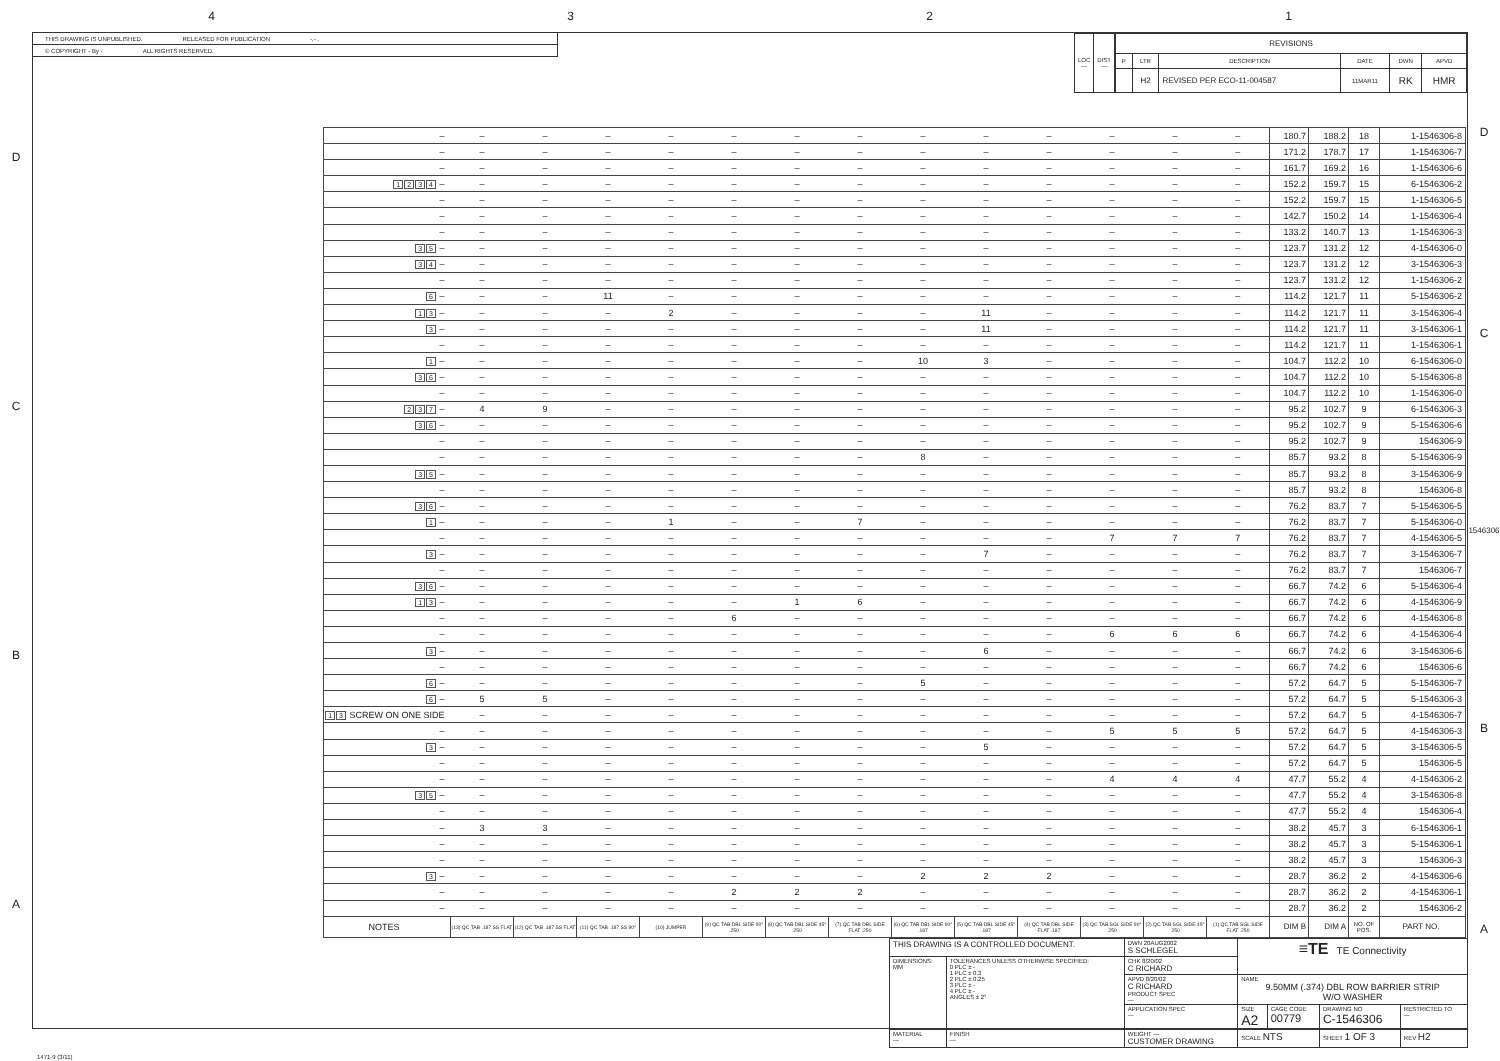4 3 2 1
D
C
B
A
THIS DRAWING IS UNPUBLISHED. RELEASED FOR PUBLICATION -,- .
© COPYRIGHT - By - ALL RIGHTS RESERVED.
| LOC — | DIST — |
| REVISIONS | | | | | |
| P | LTR | DESCRIPTION | DATE | DWN | APVD |
| | H2 | REVISED PER ECO-11-004587 | 11MAR11 | RK | HMR |
| – | – | – | – | – | – | – | – | – | – | – | – | – | – | 180.7 | 188.2 | 18 | 1-1546306-8 |
| – | – | – | – | – | – | – | – | – | – | – | – | – | – | 171.2 | 178.7 | 17 | 1-1546306-7 |
| – | – | – | – | – | – | – | – | – | – | – | – | – | – | 161.7 | 169.2 | 16 | 1-1546306-6 |
| 1 2 3 4 – | – | – | – | – | – | – | – | – | – | – | – | – | – | 152.2 | 159.7 | 15 | 6-1546306-2 |
| – | – | – | – | – | – | – | – | – | – | – | – | – | – | 152.2 | 159.7 | 15 | 1-1546306-5 |
| – | – | – | – | – | – | – | – | – | – | – | – | – | – | 142.7 | 150.2 | 14 | 1-1546306-4 |
| – | – | – | – | – | – | – | – | – | – | – | – | – | – | 133.2 | 140.7 | 13 | 1-1546306-3 |
| 3 5 – | – | – | – | – | – | – | – | – | – | – | – | – | – | 123.7 | 131.2 | 12 | 4-1546306-0 |
| 3 4 – | – | – | – | – | – | – | – | – | – | – | – | – | – | 123.7 | 131.2 | 12 | 3-1546306-3 |
| – | – | – | – | – | – | – | – | – | – | – | – | – | – | 123.7 | 131.2 | 12 | 1-1546306-2 |
| 6 – | – | – | 11 | – | – | – | – | – | – | – | – | – | – | 114.2 | 121.7 | 11 | 5-1546306-2 |
| 1 3 – | – | – | – | 2 | – | – | – | – | 11 | – | – | – | – | 114.2 | 121.7 | 11 | 3-1546306-4 |
| 3 – | – | – | – | – | – | – | – | – | 11 | – | – | – | – | 114.2 | 121.7 | 11 | 3-1546306-1 |
| – | – | – | – | – | – | – | – | – | – | – | – | – | – | 114.2 | 121.7 | 11 | 1-1546306-1 |
| 1 – | – | – | – | – | – | – | – | 10 | 3 | – | – | – | – | 104.7 | 112.2 | 10 | 6-1546306-0 |
| 3 6 – | – | – | – | – | – | – | – | – | – | – | – | – | – | 104.7 | 112.2 | 10 | 5-1546306-8 |
| – | – | – | – | – | – | – | – | – | – | – | – | – | – | 104.7 | 112.2 | 10 | 1-1546306-0 |
| 2 3 7 – | 4 | 9 | – | – | – | – | – | – | – | – | – | – | – | 95.2 | 102.7 | 9 | 6-1546306-3 |
| 3 6 – | – | – | – | – | – | – | – | – | – | – | – | – | – | 95.2 | 102.7 | 9 | 5-1546306-6 |
| – | – | – | – | – | – | – | – | – | – | – | – | – | – | 95.2 | 102.7 | 9 | 1546306-9 |
| – | – | – | – | – | – | – | – | 8 | – | – | – | – | – | 85.7 | 93.2 | 8 | 5-1546306-9 |
| 3 5 – | – | – | – | – | – | – | – | – | – | – | – | – | – | 85.7 | 93.2 | 8 | 3-1546306-9 |
| – | – | – | – | – | – | – | – | – | – | – | – | – | – | 85.7 | 93.2 | 8 | 1546306-8 |
| 3 6 – | – | – | – | – | – | – | – | – | – | – | – | – | – | 76.2 | 83.7 | 7 | 5-1546306-5 |
| 1 – | – | – | – | 1 | – | – | 7 | – | – | – | – | – | – | 76.2 | 83.7 | 7 | 5-1546306-0 |
| – | – | – | – | – | – | – | – | – | – | – | 7 | 7 | 7 | 76.2 | 83.7 | 7 | 4-1546306-5 |
| 3 – | – | – | – | – | – | – | – | – | 7 | – | – | – | – | 76.2 | 83.7 | 7 | 3-1546306-7 |
| – | – | – | – | – | – | – | – | – | – | – | – | – | – | 76.2 | 83.7 | 7 | 1546306-7 |
| 3 6 – | – | – | – | – | – | – | – | – | – | – | – | – | – | 66.7 | 74.2 | 6 | 5-1546306-4 |
| 1 3 – | – | – | – | – | – | 1 | 6 | – | – | – | – | – | – | 66.7 | 74.2 | 6 | 4-1546306-9 |
| – | – | – | – | – | 6 | – | – | – | – | – | – | – | – | 66.7 | 74.2 | 6 | 4-1546306-8 |
| – | – | – | – | – | – | – | – | – | – | – | 6 | 6 | 6 | 66.7 | 74.2 | 6 | 4-1546306-4 |
| 3 – | – | – | – | – | – | – | – | – | 6 | – | – | – | – | 66.7 | 74.2 | 6 | 3-1546306-6 |
| – | – | – | – | – | – | – | – | – | – | – | – | – | – | 66.7 | 74.2 | 6 | 1546306-6 |
| 6 – | – | – | – | – | – | – | – | 5 | – | – | – | – | – | 57.2 | 64.7 | 5 | 5-1546306-7 |
| 6 – | 5 | 5 | – | – | – | – | – | – | – | – | – | – | – | 57.2 | 64.7 | 5 | 5-1546306-3 |
| 1 3 SCREW ON ONE SIDE | – | – | – | – | – | – | – | – | – | – | – | – | – | 57.2 | 64.7 | 5 | 4-1546306-7 |
| – | – | – | – | – | – | – | – | – | – | – | 5 | 5 | 5 | 57.2 | 64.7 | 5 | 4-1546306-3 |
| 3 – | – | – | – | – | – | – | – | – | 5 | – | – | – | – | 57.2 | 64.7 | 5 | 3-1546306-5 |
| – | – | – | – | – | – | – | – | – | – | – | – | – | – | 57.2 | 64.7 | 5 | 1546306-5 |
| – | – | – | – | – | – | – | – | – | – | – | 4 | 4 | 4 | 47.7 | 55.2 | 4 | 4-1546306-2 |
| 3 5 – | – | – | – | – | – | – | – | – | – | – | – | – | – | 47.7 | 55.2 | 4 | 3-1546306-8 |
| – | – | – | – | – | – | – | – | – | – | – | – | – | – | 47.7 | 55.2 | 4 | 1546306-4 |
| – | 3 | 3 | – | – | – | – | – | – | – | – | – | – | – | 38.2 | 45.7 | 3 | 6-1546306-1 |
| – | – | – | – | – | – | – | – | – | – | – | – | – | – | 38.2 | 45.7 | 3 | 5-1546306-1 |
| – | – | – | – | – | – | – | – | – | – | – | – | – | – | 38.2 | 45.7 | 3 | 1546306-3 |
| 3 – | – | – | – | – | – | – | – | 2 | 2 | 2 | – | – | – | 28.7 | 36.2 | 2 | 4-1546306-6 |
| – | – | – | – | – | 2 | 2 | 2 | – | – | – | – | – | – | 28.7 | 36.2 | 2 | 4-1546306-1 |
| – | – | – | – | – | – | – | – | – | – | – | – | – | – | 28.7 | 36.2 | 2 | 1546306-2 |
| NOTES | (13) QC TAB .187 SS FLAT | (12) QC TAB .187 SS FLAT | (11) QC TAB .187 SS 90° | (10) JUMPER | (9) QC TAB DBL SIDE 90° .250 | (8) QC TAB DBL SIDE 45° .250 | (7) QC TAB DBL SIDE FLAT .250 | (6) QC TAB DBL SIDE 90° .187 | (5) QC TAB DBL SIDE 45° .187 | (4) QC TAB DBL SIDE FLAT .187 | (3) QC TAB SGL SIDE 90° .250 | (2) QC TAB SGL SIDE 45° .250 | (1) QC TAB SGL SIDE FLAT .250 | DIM B | DIM A | NO. OF POS. | PART NO. |
| THIS DRAWING IS A CONTROLLED DOCUMENT. | | DWN 20AUG2002 S SCHLEGEL | ≡TE TE Connectivity | | | |
| DIMENSIONS: MM | TOLERANCES UNLESS OTHERWISE SPECIFIED: 0 PLC ± - 1 PLC ± 0.3 2 PLC ± 0.25 3 PLC ± - 4 PLC ± - ANGLES ± 2° | CHK 8/20/02 C RICHARD | | | | |
| | | APVD 8/20/02 C RICHARD PRODUCT SPEC — | NAME 9.50MM (.374) DBL ROW BARRIER STRIP W/O WASHER | | | |
| | | APPLICATION SPEC — | SIZE A2 | CAGE CODE 00779 | DRAWING NO C-1546306 | RESTRICTED TO — |
| MATERIAL — | FINISH — | WEIGHT — CUSTOMER DRAWING | SCALE NTS | | SHEET 1 OF 3 | REV H2 |
1471-9 (3/11)
D
C
1546306
B
A